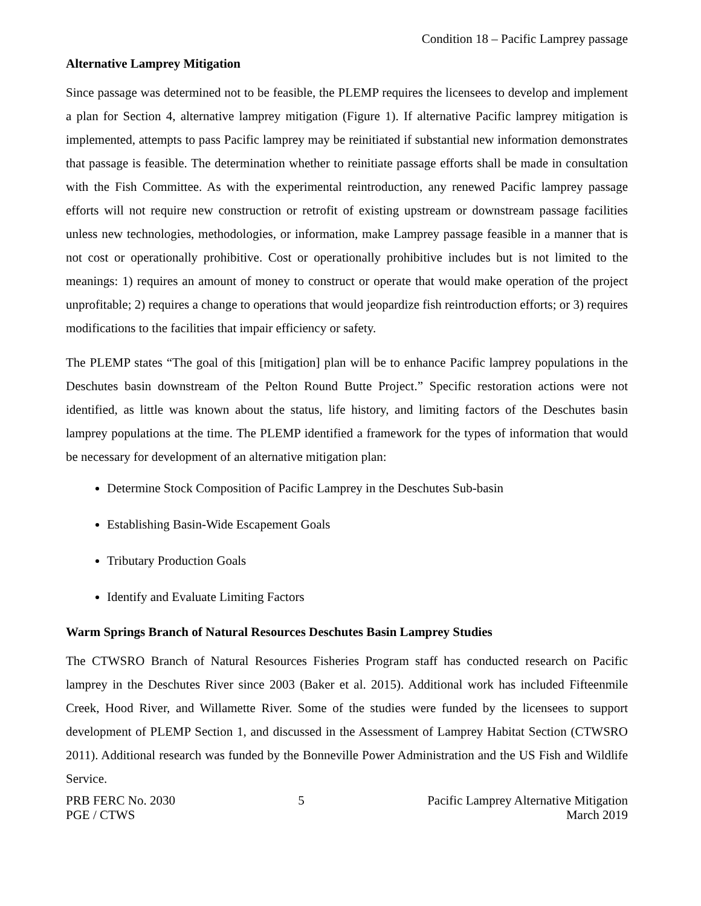Condition 18 – Pacific Lamprey passage
Alternative Lamprey Mitigation
Since passage was determined not to be feasible, the PLEMP requires the licensees to develop and implement a plan for Section 4, alternative lamprey mitigation (Figure 1). If alternative Pacific lamprey mitigation is implemented, attempts to pass Pacific lamprey may be reinitiated if substantial new information demonstrates that passage is feasible. The determination whether to reinitiate passage efforts shall be made in consultation with the Fish Committee. As with the experimental reintroduction, any renewed Pacific lamprey passage efforts will not require new construction or retrofit of existing upstream or downstream passage facilities unless new technologies, methodologies, or information, make Lamprey passage feasible in a manner that is not cost or operationally prohibitive. Cost or operationally prohibitive includes but is not limited to the meanings: 1) requires an amount of money to construct or operate that would make operation of the project unprofitable; 2) requires a change to operations that would jeopardize fish reintroduction efforts; or 3) requires modifications to the facilities that impair efficiency or safety.
The PLEMP states “The goal of this [mitigation] plan will be to enhance Pacific lamprey populations in the Deschutes basin downstream of the Pelton Round Butte Project.” Specific restoration actions were not identified, as little was known about the status, life history, and limiting factors of the Deschutes basin lamprey populations at the time. The PLEMP identified a framework for the types of information that would be necessary for development of an alternative mitigation plan:
Determine Stock Composition of Pacific Lamprey in the Deschutes Sub-basin
Establishing Basin-Wide Escapement Goals
Tributary Production Goals
Identify and Evaluate Limiting Factors
Warm Springs Branch of Natural Resources Deschutes Basin Lamprey Studies
The CTWSRO Branch of Natural Resources Fisheries Program staff has conducted research on Pacific lamprey in the Deschutes River since 2003 (Baker et al. 2015). Additional work has included Fifteenmile Creek, Hood River, and Willamette River. Some of the studies were funded by the licensees to support development of PLEMP Section 1, and discussed in the Assessment of Lamprey Habitat Section (CTWSRO 2011). Additional research was funded by the Bonneville Power Administration and the US Fish and Wildlife Service.
PRB FERC No. 2030
PGE / CTWS
5 Pacific Lamprey Alternative Mitigation
March 2019